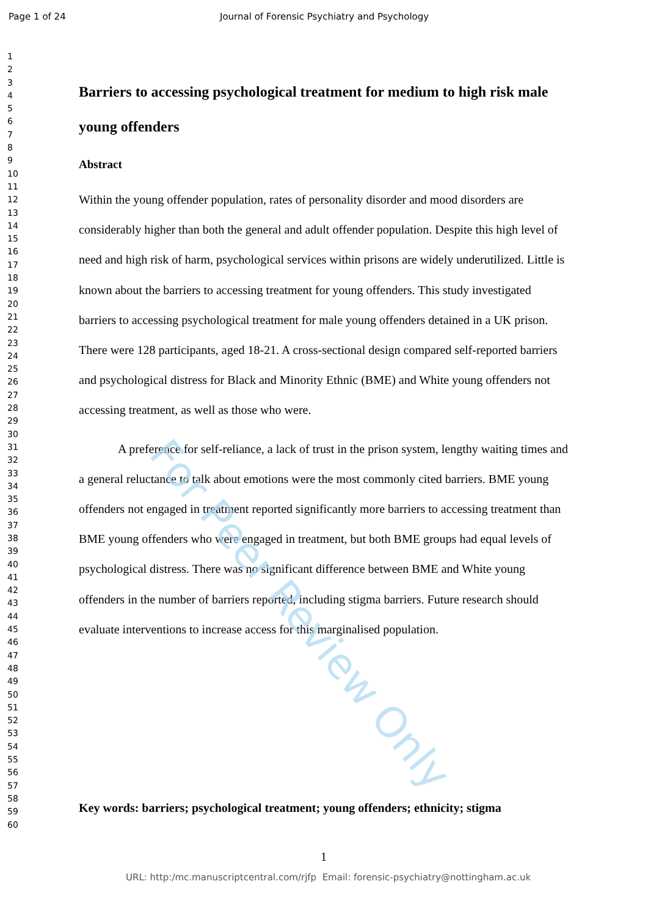Page 1 of 24 Journal of Forensic Psychiatry and Psychology
1
2
3
4
5
6
7
8
9
10
11
12
13
14
15
16
17
18
19
20
21
22
23
24
25
26
27
28
29
30
31
32
33
34
35
36
37
38
39
40
41
42
43
44
45
46
47
48
49
50
51
52
53
54
55
56
57
58
59
60
Barriers to accessing psychological treatment for medium to high risk male young offenders
Abstract
Within the young offender population, rates of personality disorder and mood disorders are considerably higher than both the general and adult offender population. Despite this high level of need and high risk of harm, psychological services within prisons are widely underutilized. Little is known about the barriers to accessing treatment for young offenders. This study investigated barriers to accessing psychological treatment for male young offenders detained in a UK prison. There were 128 participants, aged 18-21. A cross-sectional design compared self-reported barriers and psychological distress for Black and Minority Ethnic (BME) and White young offenders not accessing treatment, as well as those who were.
A preference for self-reliance, a lack of trust in the prison system, lengthy waiting times and a general reluctance to talk about emotions were the most commonly cited barriers. BME young offenders not engaged in treatment reported significantly more barriers to accessing treatment than BME young offenders who were engaged in treatment, but both BME groups had equal levels of psychological distress. There was no significant difference between BME and White young offenders in the number of barriers reported, including stigma barriers. Future research should evaluate interventions to increase access for this marginalised population.
For Peer Review Only
Key words: barriers; psychological treatment; young offenders; ethnicity; stigma
1
URL: http:/mc.manuscriptcentral.com/rjfp Email: forensic-psychiatry@nottingham.ac.uk